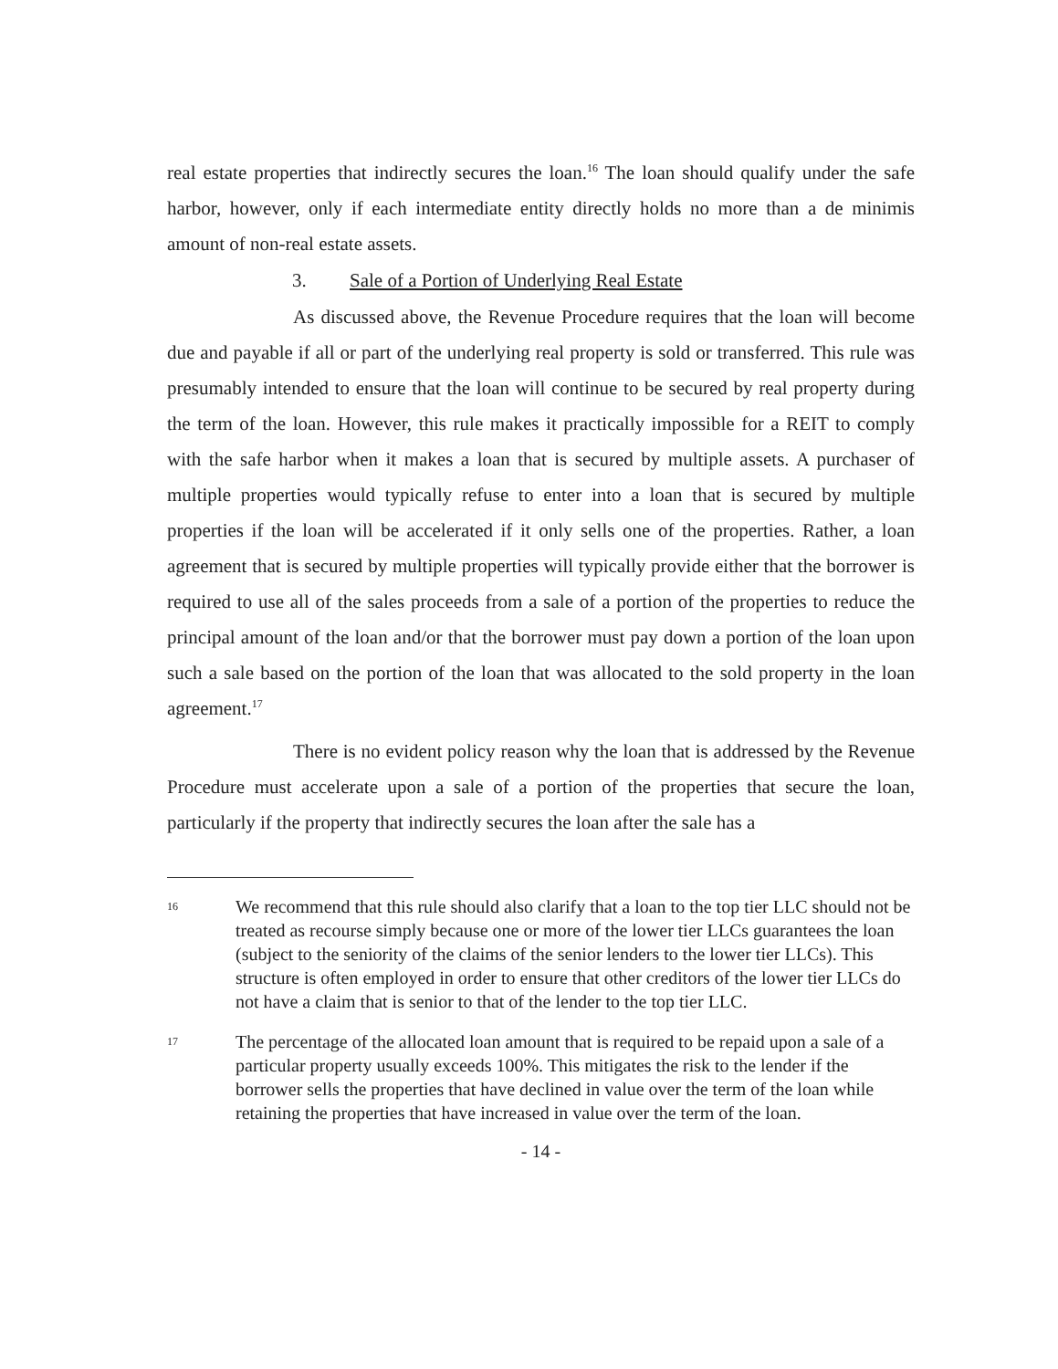real estate properties that indirectly secures the loan.<sup>16</sup> The loan should qualify under the safe harbor, however, only if each intermediate entity directly holds no more than a de minimis amount of non-real estate assets.
3. Sale of a Portion of Underlying Real Estate
As discussed above, the Revenue Procedure requires that the loan will become due and payable if all or part of the underlying real property is sold or transferred. This rule was presumably intended to ensure that the loan will continue to be secured by real property during the term of the loan. However, this rule makes it practically impossible for a REIT to comply with the safe harbor when it makes a loan that is secured by multiple assets. A purchaser of multiple properties would typically refuse to enter into a loan that is secured by multiple properties if the loan will be accelerated if it only sells one of the properties. Rather, a loan agreement that is secured by multiple properties will typically provide either that the borrower is required to use all of the sales proceeds from a sale of a portion of the properties to reduce the principal amount of the loan and/or that the borrower must pay down a portion of the loan upon such a sale based on the portion of the loan that was allocated to the sold property in the loan agreement.<sup>17</sup>
There is no evident policy reason why the loan that is addressed by the Revenue Procedure must accelerate upon a sale of a portion of the properties that secure the loan, particularly if the property that indirectly secures the loan after the sale has a
16
We recommend that this rule should also clarify that a loan to the top tier LLC should not be treated as recourse simply because one or more of the lower tier LLCs guarantees the loan (subject to the seniority of the claims of the senior lenders to the lower tier LLCs). This structure is often employed in order to ensure that other creditors of the lower tier LLCs do not have a claim that is senior to that of the lender to the top tier LLC.
17
The percentage of the allocated loan amount that is required to be repaid upon a sale of a particular property usually exceeds 100%. This mitigates the risk to the lender if the borrower sells the properties that have declined in value over the term of the loan while retaining the properties that have increased in value over the term of the loan.
- 14 -